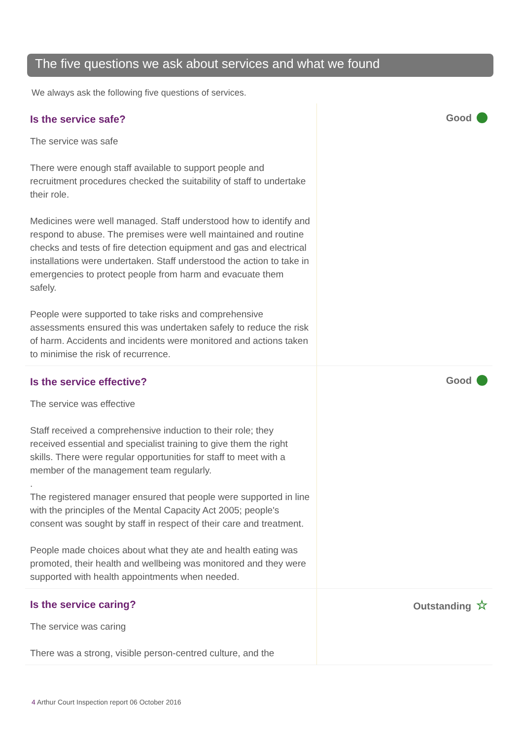The five questions we ask about services and what we found
We always ask the following five questions of services.
Is the service safe?
The service was safe
There were enough staff available to support people and recruitment procedures checked the suitability of staff to undertake their role.
Medicines were well managed. Staff understood how to identify and respond to abuse. The premises were well maintained and routine checks and tests of fire detection equipment and gas and electrical installations were undertaken. Staff understood the action to take in emergencies to protect people from harm and evacuate them safely.
People were supported to take risks and comprehensive assessments ensured this was undertaken safely to reduce the risk of harm. Accidents and incidents were monitored and actions taken to minimise the risk of recurrence.
Good
Is the service effective?
The service was effective
Staff received a comprehensive induction to their role; they received essential and specialist training to give them the right skills. There were regular opportunities for staff to meet with a member of the management team regularly.
.
The registered manager ensured that people were supported in line with the principles of the Mental Capacity Act 2005; people's consent was sought by staff in respect of their care and treatment.
People made choices about what they ate and health eating was promoted, their health and wellbeing was monitored and they were supported with health appointments when needed.
Good
Is the service caring?
The service was caring
There was a strong, visible person-centred culture, and the
Outstanding ☆
4 Arthur Court Inspection report 06 October 2016